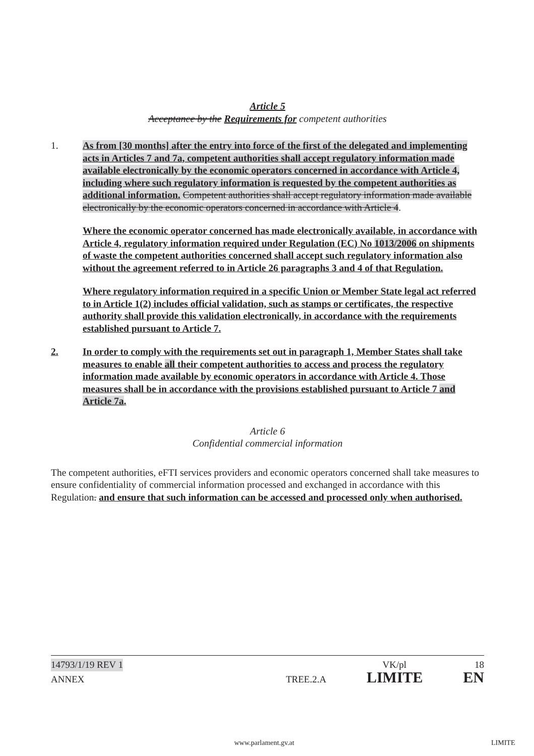Article 5
Acceptance by the Requirements for competent authorities
1. As from [30 months] after the entry into force of the first of the delegated and implementing acts in Articles 7 and 7a, competent authorities shall accept regulatory information made available electronically by the economic operators concerned in accordance with Article 4, including where such regulatory information is requested by the competent authorities as additional information. Competent authorities shall accept regulatory information made available electronically by the economic operators concerned in accordance with Article 4.
Where the economic operator concerned has made electronically available, in accordance with Article 4, regulatory information required under Regulation (EC) No 1013/2006 on shipments of waste the competent authorities concerned shall accept such regulatory information also without the agreement referred to in Article 26 paragraphs 3 and 4 of that Regulation.
Where regulatory information required in a specific Union or Member State legal act referred to in Article 1(2) includes official validation, such as stamps or certificates, the respective authority shall provide this validation electronically, in accordance with the requirements established pursuant to Article 7.
2. In order to comply with the requirements set out in paragraph 1, Member States shall take measures to enable all their competent authorities to access and process the regulatory information made available by economic operators in accordance with Article 4. Those measures shall be in accordance with the provisions established pursuant to Article 7 and Article 7a.
Article 6
Confidential commercial information
The competent authorities, eFTI services providers and economic operators concerned shall take measures to ensure confidentiality of commercial information processed and exchanged in accordance with this Regulation. and ensure that such information can be accessed and processed only when authorised.
14793/1/19 REV 1 VK/pl 18
ANNEX TREE.2.A LIMITE EN
www.parlament.gv.at LIMITE